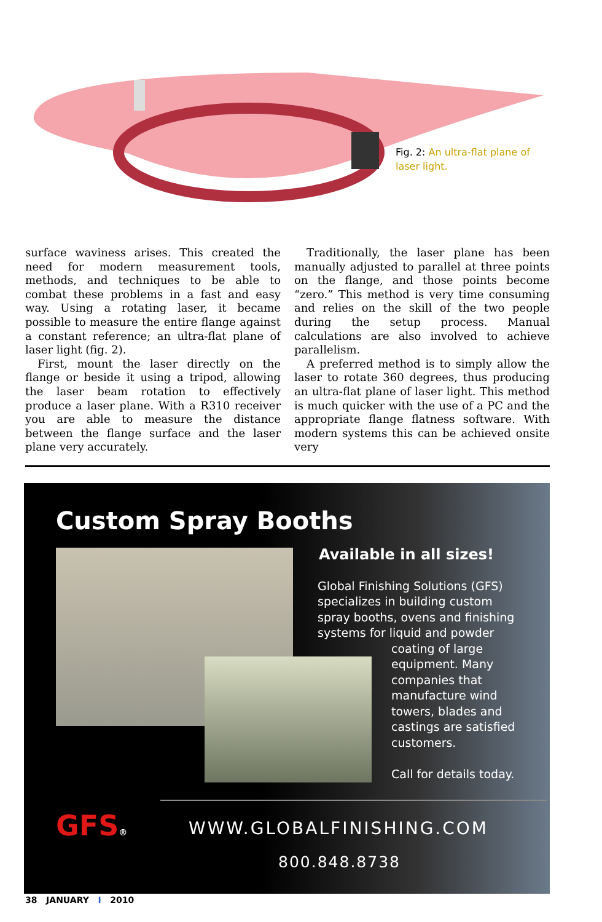Fig. 2: An ultra-flat plane of laser light.
surface waviness arises. This created the need for modern measurement tools, methods, and techniques to be able to combat these problems in a fast and easy way. Using a rotating laser, it became possible to measure the entire flange against a constant reference; an ultra-flat plane of laser light (fig. 2).
First, mount the laser directly on the flange or beside it using a tripod, allowing the laser beam rotation to effectively produce a laser plane. With a R310 receiver you are able to measure the distance between the flange surface and the laser plane very accurately.
Traditionally, the laser plane has been manually adjusted to parallel at three points on the flange, and those points become “zero.” This method is very time consuming and relies on the skill of the two people during the setup process. Manual calculations are also involved to achieve parallelism.
A preferred method is to simply allow the laser to rotate 360 degrees, thus producing an ultra-flat plane of laser light. This method is much quicker with the use of a PC and the appropriate flange flatness software. With modern systems this can be achieved onsite very
Custom Spray Booths
Available in all sizes!
Global Finishing Solutions (GFS) specializes in building custom spray booths, ovens and finishing systems for liquid and powder
coating of large equipment. Many companies that manufacture wind towers, blades and castings are satisfied customers.
Call for details today.
GFS® WWW.GLOBALFINISHING.COM
800.848.8738
38 JANUARY I 2010